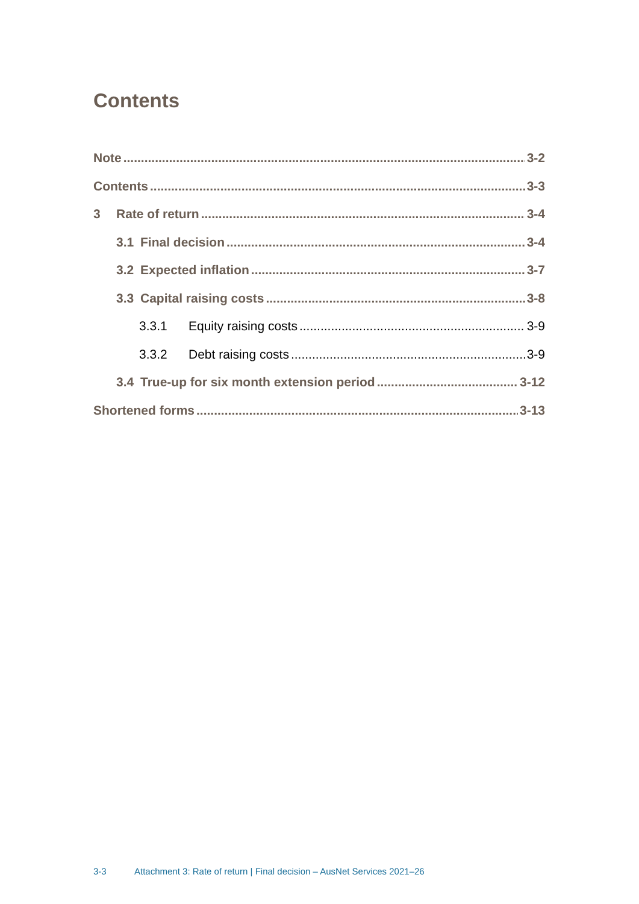Contents
Note 3-2
Contents 3-3
3 Rate of return 3-4
3.1 Final decision 3-4
3.2 Expected inflation 3-7
3.3 Capital raising costs 3-8
3.3.1 Equity raising costs 3-9
3.3.2 Debt raising costs 3-9
3.4 True-up for six month extension period 3-12
Shortened forms 3-13
3-3 Attachment 3: Rate of return | Final decision – AusNet Services 2021–26